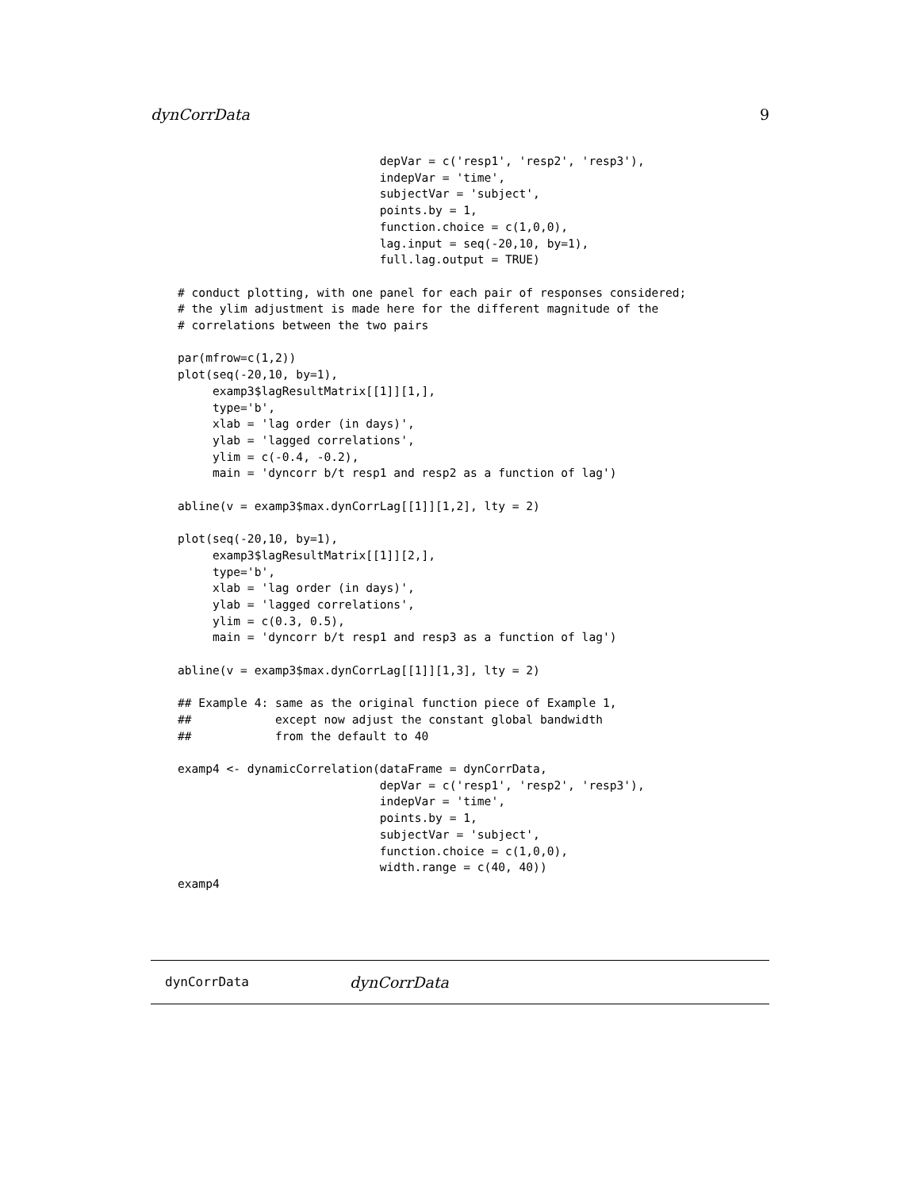dynCorrData 9
                             depVar = c('resp1', 'resp2', 'resp3'),
                             indepVar = 'time',
                             subjectVar = 'subject',
                             points.by = 1,
                             function.choice = c(1,0,0),
                             lag.input = seq(-20,10, by=1),
                             full.lag.output = TRUE)

# conduct plotting, with one panel for each pair of responses considered;
# the ylim adjustment is made here for the different magnitude of the
# correlations between the two pairs

par(mfrow=c(1,2))
plot(seq(-20,10, by=1),
     examp3$lagResultMatrix[[1]][1,],
     type='b',
     xlab = 'lag order (in days)',
     ylab = 'lagged correlations',
     ylim = c(-0.4, -0.2),
     main = 'dyncorr b/t resp1 and resp2 as a function of lag')

abline(v = examp3$max.dynCorrLag[[1]][1,2], lty = 2)

plot(seq(-20,10, by=1),
     examp3$lagResultMatrix[[1]][2,],
     type='b',
     xlab = 'lag order (in days)',
     ylab = 'lagged correlations',
     ylim = c(0.3, 0.5),
     main = 'dyncorr b/t resp1 and resp3 as a function of lag')

abline(v = examp3$max.dynCorrLag[[1]][1,3], lty = 2)

## Example 4: same as the original function piece of Example 1,
##            except now adjust the constant global bandwidth
##            from the default to 40

examp4 <- dynamicCorrelation(dataFrame = dynCorrData,
                             depVar = c('resp1', 'resp2', 'resp3'),
                             indepVar = 'time',
                             points.by = 1,
                             subjectVar = 'subject',
                             function.choice = c(1,0,0),
                             width.range = c(40, 40))
examp4
dynCorrData dynCorrData